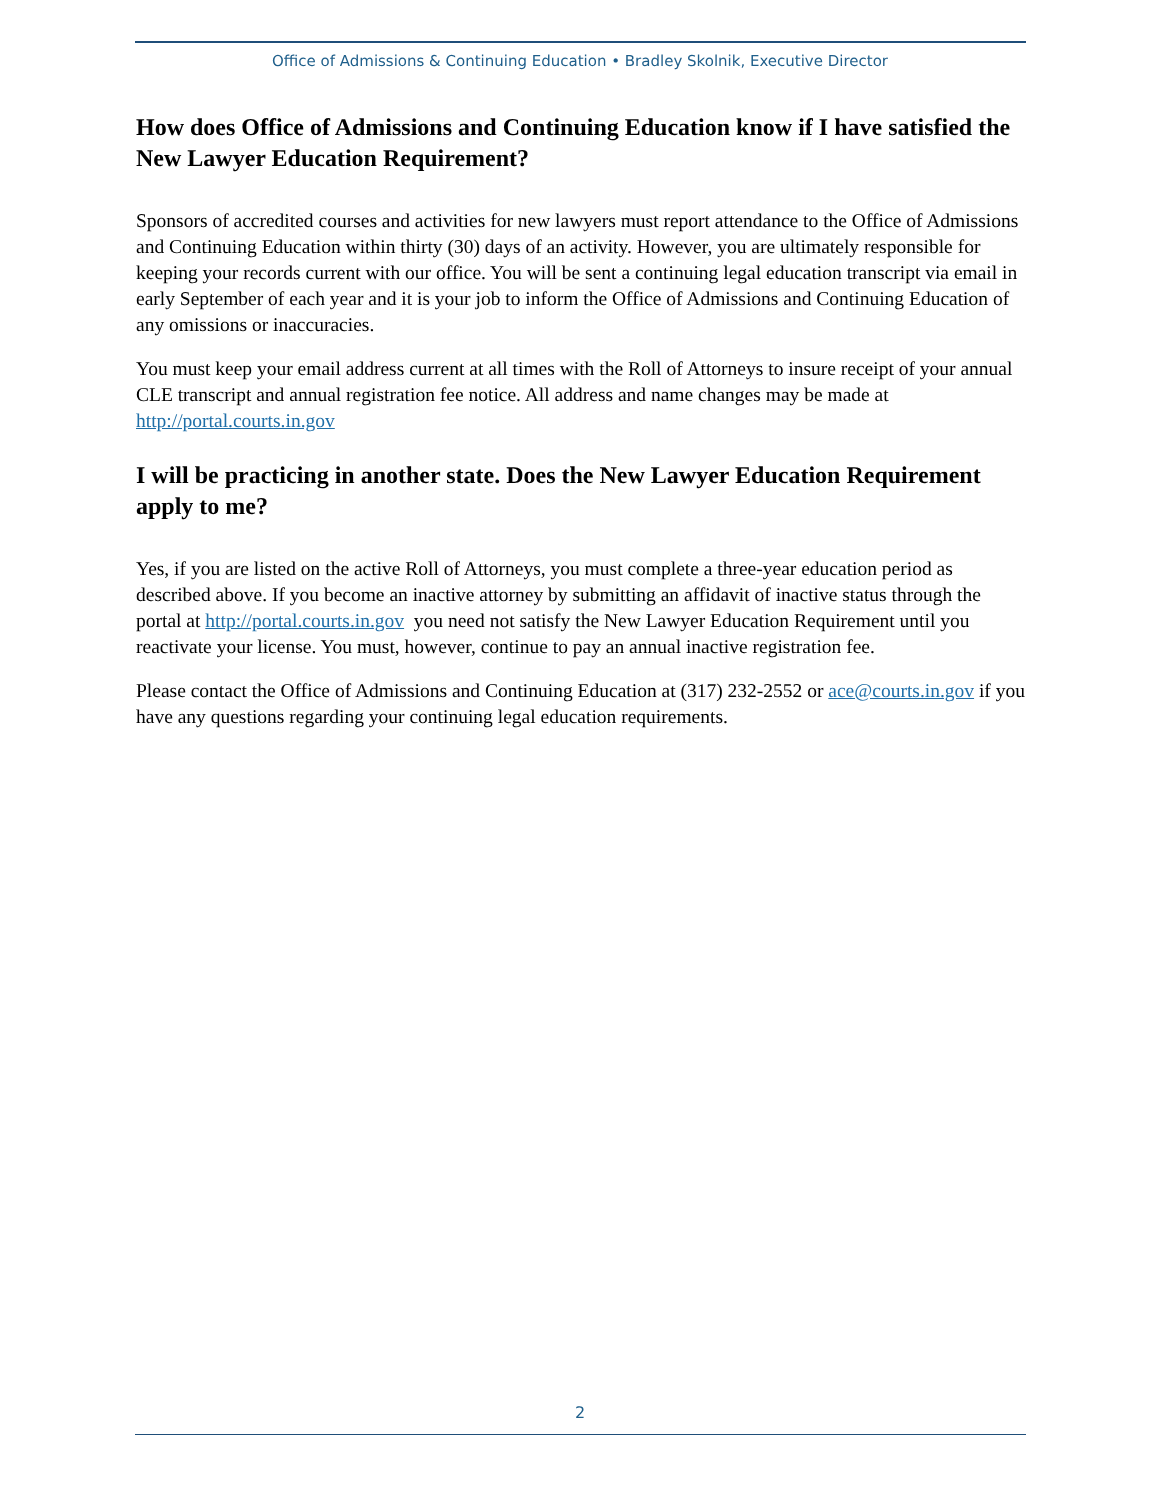Office of Admissions & Continuing Education • Bradley Skolnik, Executive Director
How does Office of Admissions and Continuing Education know if I have satisfied the New Lawyer Education Requirement?
Sponsors of accredited courses and activities for new lawyers must report attendance to the Office of Admissions and Continuing Education within thirty (30) days of an activity. However, you are ultimately responsible for keeping your records current with our office. You will be sent a continuing legal education transcript via email in early September of each year and it is your job to inform the Office of Admissions and Continuing Education of any omissions or inaccuracies.
You must keep your email address current at all times with the Roll of Attorneys to insure receipt of your annual CLE transcript and annual registration fee notice. All address and name changes may be made at http://portal.courts.in.gov
I will be practicing in another state. Does the New Lawyer Education Requirement apply to me?
Yes, if you are listed on the active Roll of Attorneys, you must complete a three-year education period as described above. If you become an inactive attorney by submitting an affidavit of inactive status through the portal at http://portal.courts.in.gov you need not satisfy the New Lawyer Education Requirement until you reactivate your license. You must, however, continue to pay an annual inactive registration fee.
Please contact the Office of Admissions and Continuing Education at (317) 232-2552 or ace@courts.in.gov if you have any questions regarding your continuing legal education requirements.
2